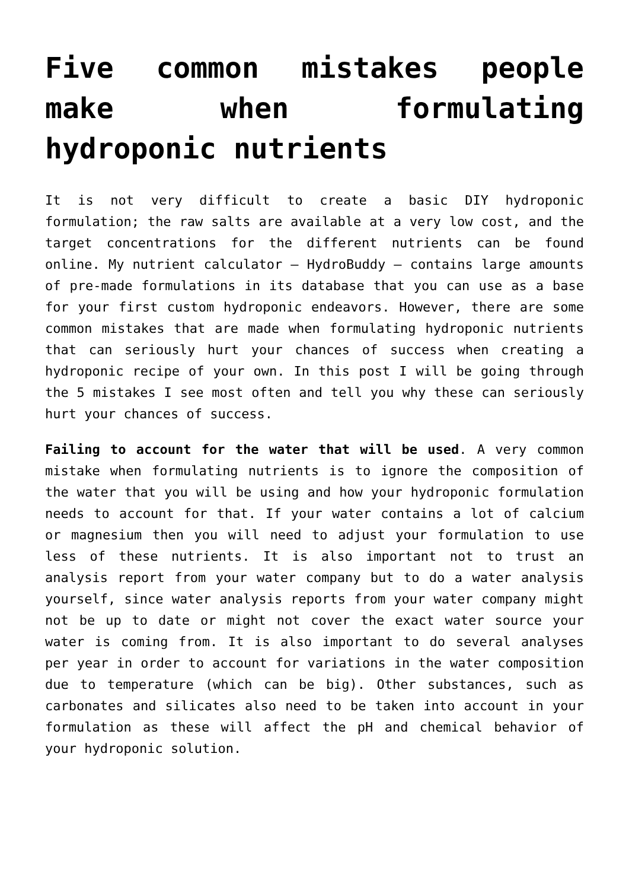Five common mistakes people make when formulating hydroponic nutrients
It is not very difficult to create a basic DIY hydroponic formulation; the raw salts are available at a very low cost, and the target concentrations for the different nutrients can be found online. My nutrient calculator – HydroBuddy – contains large amounts of pre-made formulations in its database that you can use as a base for your first custom hydroponic endeavors. However, there are some common mistakes that are made when formulating hydroponic nutrients that can seriously hurt your chances of success when creating a hydroponic recipe of your own. In this post I will be going through the 5 mistakes I see most often and tell you why these can seriously hurt your chances of success.
Failing to account for the water that will be used. A very common mistake when formulating nutrients is to ignore the composition of the water that you will be using and how your hydroponic formulation needs to account for that. If your water contains a lot of calcium or magnesium then you will need to adjust your formulation to use less of these nutrients. It is also important not to trust an analysis report from your water company but to do a water analysis yourself, since water analysis reports from your water company might not be up to date or might not cover the exact water source your water is coming from. It is also important to do several analyses per year in order to account for variations in the water composition due to temperature (which can be big). Other substances, such as carbonates and silicates also need to be taken into account in your formulation as these will affect the pH and chemical behavior of your hydroponic solution.